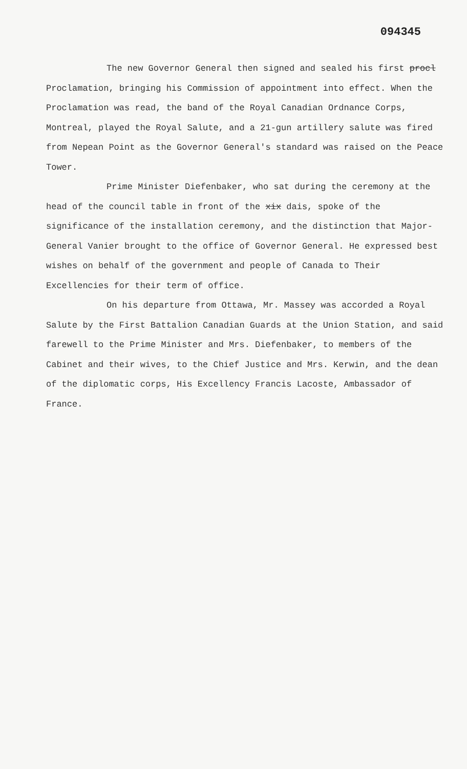094345
The new Governor General then signed and sealed his first procl Proclamation, bringing his Commission of appointment into effect. When the Proclamation was read, the band of the Royal Canadian Ordnance Corps, Montreal, played the Royal Salute, and a 21-gun artillery salute was fired from Nepean Point as the Governor General's standard was raised on the Peace Tower.
Prime Minister Diefenbaker, who sat during the ceremony at the head of the council table in front of the xix dais, spoke of the significance of the installation ceremony, and the distinction that Major-General Vanier brought to the office of Governor General. He expressed best wishes on behalf of the government and people of Canada to Their Excellencies for their term of office.
On his departure from Ottawa, Mr. Massey was accorded a Royal Salute by the First Battalion Canadian Guards at the Union Station, and said farewell to the Prime Minister and Mrs. Diefenbaker, to members of the Cabinet and their wives, to the Chief Justice and Mrs. Kerwin, and the dean of the diplomatic corps, His Excellency Francis Lacoste, Ambassador of France.